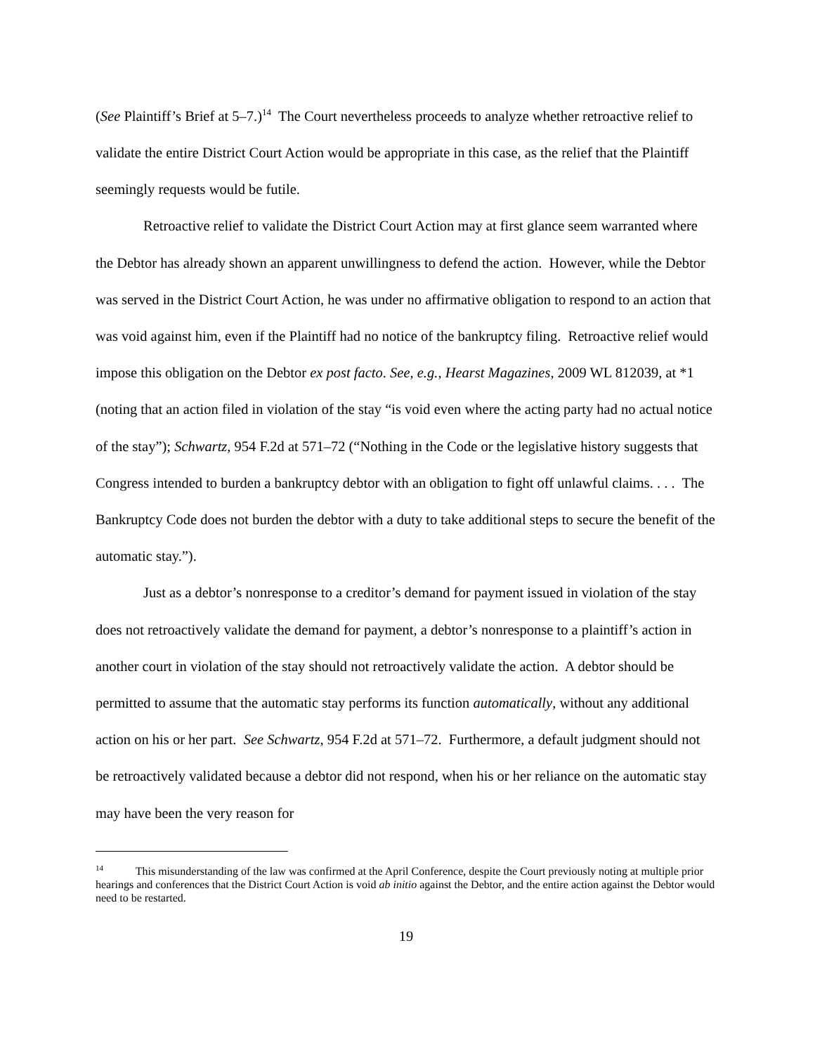(See Plaintiff’s Brief at 5–7.)<sup>14</sup> The Court nevertheless proceeds to analyze whether retroactive relief to validate the entire District Court Action would be appropriate in this case, as the relief that the Plaintiff seemingly requests would be futile.
Retroactive relief to validate the District Court Action may at first glance seem warranted where the Debtor has already shown an apparent unwillingness to defend the action. However, while the Debtor was served in the District Court Action, he was under no affirmative obligation to respond to an action that was void against him, even if the Plaintiff had no notice of the bankruptcy filing. Retroactive relief would impose this obligation on the Debtor ex post facto. See, e.g., Hearst Magazines, 2009 WL 812039, at *1 (noting that an action filed in violation of the stay “is void even where the acting party had no actual notice of the stay”); Schwartz, 954 F.2d at 571–72 (“Nothing in the Code or the legislative history suggests that Congress intended to burden a bankruptcy debtor with an obligation to fight off unlawful claims. . . . The Bankruptcy Code does not burden the debtor with a duty to take additional steps to secure the benefit of the automatic stay.”).
Just as a debtor’s nonresponse to a creditor’s demand for payment issued in violation of the stay does not retroactively validate the demand for payment, a debtor’s nonresponse to a plaintiff’s action in another court in violation of the stay should not retroactively validate the action. A debtor should be permitted to assume that the automatic stay performs its function automatically, without any additional action on his or her part. See Schwartz, 954 F.2d at 571–72. Furthermore, a default judgment should not be retroactively validated because a debtor did not respond, when his or her reliance on the automatic stay may have been the very reason for
<sup>14</sup> This misunderstanding of the law was confirmed at the April Conference, despite the Court previously noting at multiple prior hearings and conferences that the District Court Action is void ab initio against the Debtor, and the entire action against the Debtor would need to be restarted.
19